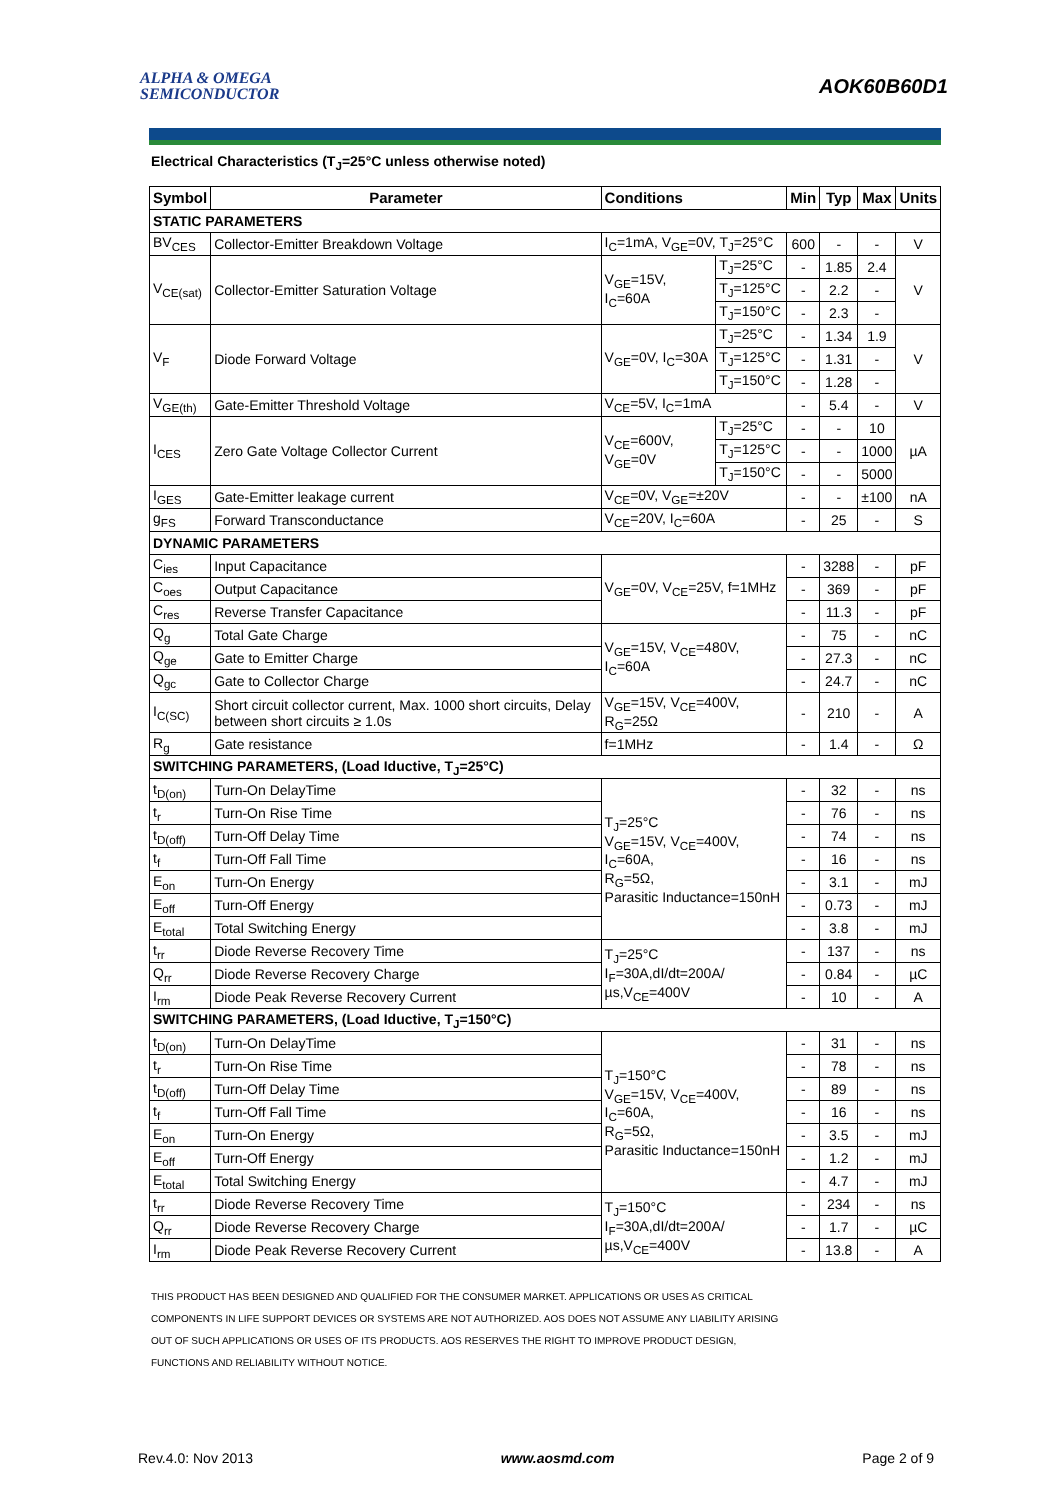ALPHA & OMEGA
SEMICONDUCTOR
AOK60B60D1
Electrical Characteristics (T<sub>J</sub>=25°C unless otherwise noted)
| Symbol | Parameter | Conditions | | Min | Typ | Max | Units |
| --- | --- | --- | --- | --- | --- | --- | --- |
| STATIC PARAMETERS | | | | | | | |
| BV<sub>CES</sub> | Collector-Emitter Breakdown Voltage | I<sub>C</sub>=1mA, V<sub>GE</sub>=0V, T<sub>J</sub>=25°C | | 600 | - | - | V |
| V<sub>CE(sat)</sub> | Collector-Emitter Saturation Voltage | V<sub>GE</sub>=15V, I<sub>C</sub>=60A | T<sub>J</sub>=25°C | - | 1.85 | 2.4 | V |
| | | | T<sub>J</sub>=125°C | - | 2.2 | - | |
| | | | T<sub>J</sub>=150°C | - | 2.3 | - | |
| V<sub>F</sub> | Diode Forward Voltage | V<sub>GE</sub>=0V, I<sub>C</sub>=30A | T<sub>J</sub>=25°C | - | 1.34 | 1.9 | V |
| | | | T<sub>J</sub>=125°C | - | 1.31 | - | |
| | | | T<sub>J</sub>=150°C | - | 1.28 | - | |
| V<sub>GE(th)</sub> | Gate-Emitter Threshold Voltage | V<sub>CE</sub>=5V, I<sub>C</sub>=1mA | | - | 5.4 | - | V |
| I<sub>CES</sub> | Zero Gate Voltage Collector Current | V<sub>CE</sub>=600V, V<sub>GE</sub>=0V | T<sub>J</sub>=25°C | - | - | 10 | µA |
| | | | T<sub>J</sub>=125°C | - | - | 1000 | |
| | | | T<sub>J</sub>=150°C | - | - | 5000 | |
| I<sub>GES</sub> | Gate-Emitter leakage current | V<sub>CE</sub>=0V, V<sub>GE</sub>=±20V | | - | - | ±100 | nA |
| g<sub>FS</sub> | Forward Transconductance | V<sub>CE</sub>=20V, I<sub>C</sub>=60A | | - | 25 | - | S |
| DYNAMIC PARAMETERS | | | | | | | |
| C<sub>ies</sub> | Input Capacitance | V<sub>GE</sub>=0V, V<sub>CE</sub>=25V, f=1MHz | | - | 3288 | - | pF |
| C<sub>oes</sub> | Output Capacitance | | | - | 369 | - | pF |
| C<sub>res</sub> | Reverse Transfer Capacitance | | | - | 11.3 | - | pF |
| Q<sub>g</sub> | Total Gate Charge | V<sub>GE</sub>=15V, V<sub>CE</sub>=480V, I<sub>C</sub>=60A | | - | 75 | - | nC |
| Q<sub>ge</sub> | Gate to Emitter Charge | | | - | 27.3 | - | nC |
| Q<sub>gc</sub> | Gate to Collector Charge | | | - | 24.7 | - | nC |
| I<sub>C(SC)</sub> | Short circuit collector current, Max. 1000 short circuits, Delay between short circuits ≥ 1.0s | V<sub>GE</sub>=15V, V<sub>CE</sub>=400V, R<sub>G</sub>=25Ω | | - | 210 | - | A |
| R<sub>g</sub> | Gate resistance | f=1MHz | | - | 1.4 | - | Ω |
| SWITCHING PARAMETERS, (Load Iductive, T<sub>J</sub>=25°C) | | | | | | | |
| t<sub>D(on)</sub> | Turn-On DelayTime | T<sub>J</sub>=25°C V<sub>GE</sub>=15V, V<sub>CE</sub>=400V, I<sub>C</sub>=60A, R<sub>G</sub>=5Ω, Parasitic Inductance=150nH | | - | 32 | - | ns |
| t<sub>r</sub> | Turn-On Rise Time | | | - | 76 | - | ns |
| t<sub>D(off)</sub> | Turn-Off Delay Time | | | - | 74 | - | ns |
| t<sub>f</sub> | Turn-Off Fall Time | | | - | 16 | - | ns |
| E<sub>on</sub> | Turn-On Energy | | | - | 3.1 | - | mJ |
| E<sub>off</sub> | Turn-Off Energy | | | - | 0.73 | - | mJ |
| E<sub>total</sub> | Total Switching Energy | | | - | 3.8 | - | mJ |
| t<sub>rr</sub> | Diode Reverse Recovery Time | T<sub>J</sub>=25°C I<sub>F</sub>=30A,dI/dt=200A/µs,V<sub>CE</sub>=400V | | - | 137 | - | ns |
| Q<sub>rr</sub> | Diode Reverse Recovery Charge | | | - | 0.84 | - | µC |
| I<sub>rm</sub> | Diode Peak Reverse Recovery Current | | | - | 10 | - | A |
| SWITCHING PARAMETERS, (Load Iductive, T<sub>J</sub>=150°C) | | | | | | | |
| t<sub>D(on)</sub> | Turn-On DelayTime | T<sub>J</sub>=150°C V<sub>GE</sub>=15V, V<sub>CE</sub>=400V, I<sub>C</sub>=60A, R<sub>G</sub>=5Ω, Parasitic Inductance=150nH | | - | 31 | - | ns |
| t<sub>r</sub> | Turn-On Rise Time | | | - | 78 | - | ns |
| t<sub>D(off)</sub> | Turn-Off Delay Time | | | - | 89 | - | ns |
| t<sub>f</sub> | Turn-Off Fall Time | | | - | 16 | - | ns |
| E<sub>on</sub> | Turn-On Energy | | | - | 3.5 | - | mJ |
| E<sub>off</sub> | Turn-Off Energy | | | - | 1.2 | - | mJ |
| E<sub>total</sub> | Total Switching Energy | | | - | 4.7 | - | mJ |
| t<sub>rr</sub> | Diode Reverse Recovery Time | T<sub>J</sub>=150°C I<sub>F</sub>=30A,dI/dt=200A/µs,V<sub>CE</sub>=400V | | - | 234 | - | ns |
| Q<sub>rr</sub> | Diode Reverse Recovery Charge | | | - | 1.7 | - | µC |
| I<sub>rm</sub> | Diode Peak Reverse Recovery Current | | | - | 13.8 | - | A |
THIS PRODUCT HAS BEEN DESIGNED AND QUALIFIED FOR THE CONSUMER MARKET. APPLICATIONS OR USES AS CRITICAL
COMPONENTS IN LIFE SUPPORT DEVICES OR SYSTEMS ARE NOT AUTHORIZED. AOS DOES NOT ASSUME ANY LIABILITY ARISING
OUT OF SUCH APPLICATIONS OR USES OF ITS PRODUCTS. AOS RESERVES THE RIGHT TO IMPROVE PRODUCT DESIGN,
FUNCTIONS AND RELIABILITY WITHOUT NOTICE.
Rev.4.0: Nov 2013 www.aosmd.com Page 2 of 9